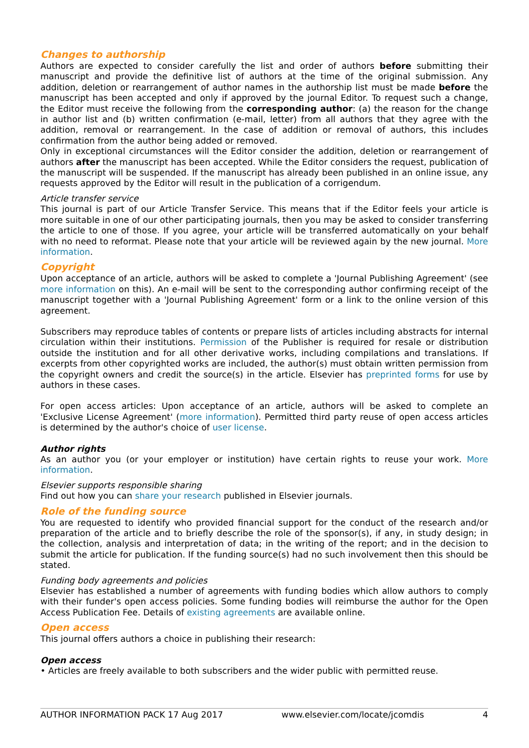Changes to authorship
Authors are expected to consider carefully the list and order of authors before submitting their manuscript and provide the definitive list of authors at the time of the original submission. Any addition, deletion or rearrangement of author names in the authorship list must be made before the manuscript has been accepted and only if approved by the journal Editor. To request such a change, the Editor must receive the following from the corresponding author: (a) the reason for the change in author list and (b) written confirmation (e-mail, letter) from all authors that they agree with the addition, removal or rearrangement. In the case of addition or removal of authors, this includes confirmation from the author being added or removed.
Only in exceptional circumstances will the Editor consider the addition, deletion or rearrangement of authors after the manuscript has been accepted. While the Editor considers the request, publication of the manuscript will be suspended. If the manuscript has already been published in an online issue, any requests approved by the Editor will result in the publication of a corrigendum.
Article transfer service
This journal is part of our Article Transfer Service. This means that if the Editor feels your article is more suitable in one of our other participating journals, then you may be asked to consider transferring the article to one of those. If you agree, your article will be transferred automatically on your behalf with no need to reformat. Please note that your article will be reviewed again by the new journal. More information.
Copyright
Upon acceptance of an article, authors will be asked to complete a 'Journal Publishing Agreement' (see more information on this). An e-mail will be sent to the corresponding author confirming receipt of the manuscript together with a 'Journal Publishing Agreement' form or a link to the online version of this agreement.
Subscribers may reproduce tables of contents or prepare lists of articles including abstracts for internal circulation within their institutions. Permission of the Publisher is required for resale or distribution outside the institution and for all other derivative works, including compilations and translations. If excerpts from other copyrighted works are included, the author(s) must obtain written permission from the copyright owners and credit the source(s) in the article. Elsevier has preprinted forms for use by authors in these cases.
For open access articles: Upon acceptance of an article, authors will be asked to complete an 'Exclusive License Agreement' (more information). Permitted third party reuse of open access articles is determined by the author's choice of user license.
Author rights
As an author you (or your employer or institution) have certain rights to reuse your work. More information.
Elsevier supports responsible sharing
Find out how you can share your research published in Elsevier journals.
Role of the funding source
You are requested to identify who provided financial support for the conduct of the research and/or preparation of the article and to briefly describe the role of the sponsor(s), if any, in study design; in the collection, analysis and interpretation of data; in the writing of the report; and in the decision to submit the article for publication. If the funding source(s) had no such involvement then this should be stated.
Funding body agreements and policies
Elsevier has established a number of agreements with funding bodies which allow authors to comply with their funder's open access policies. Some funding bodies will reimburse the author for the Open Access Publication Fee. Details of existing agreements are available online.
Open access
This journal offers authors a choice in publishing their research:
Open access
• Articles are freely available to both subscribers and the wider public with permitted reuse.
AUTHOR INFORMATION PACK 17 Aug 2017 www.elsevier.com/locate/jcomdis 4